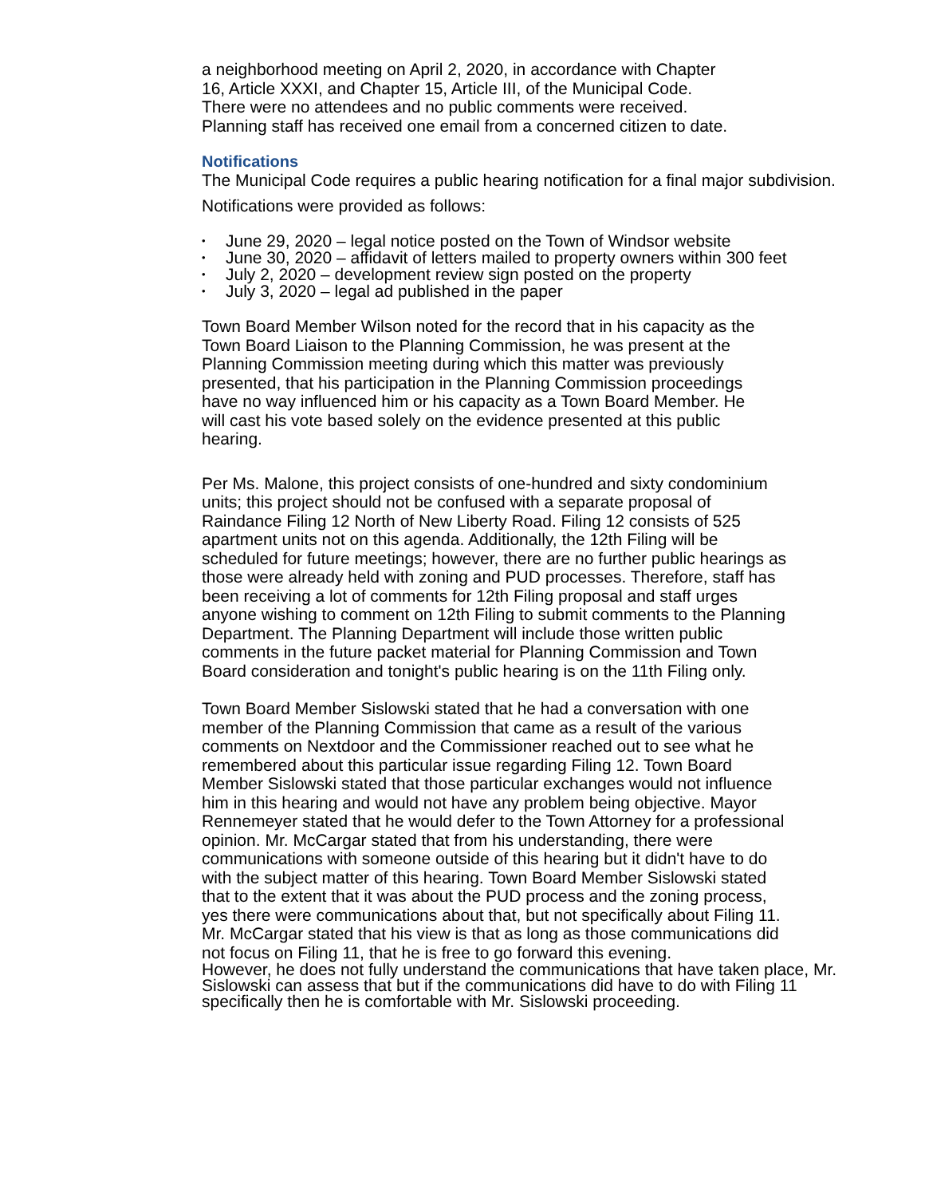a neighborhood meeting on April 2, 2020, in accordance with Chapter
16, Article XXXI, and Chapter 15, Article III, of the Municipal Code.
There were no attendees and no public comments were received.
Planning staff has received one email from a concerned citizen to date.
Notifications
The Municipal Code requires a public hearing notification for a final major subdivision.
Notifications were provided as follows:
• June 29, 2020 – legal notice posted on the Town of Windsor website
• June 30, 2020 – affidavit of letters mailed to property owners within 300 feet
• July 2, 2020 – development review sign posted on the property
• July 3, 2020 – legal ad published in the paper
Town Board Member Wilson noted for the record that in his capacity as the Town Board Liaison to the Planning Commission, he was present at the Planning Commission meeting during which this matter was previously presented, that his participation in the Planning Commission proceedings have no way influenced him or his capacity as a Town Board Member. He will cast his vote based solely on the evidence presented at this public hearing.
Per Ms. Malone, this project consists of one-hundred and sixty condominium units; this project should not be confused with a separate proposal of Raindance Filing 12 North of New Liberty Road. Filing 12 consists of 525 apartment units not on this agenda. Additionally, the 12th Filing will be scheduled for future meetings; however, there are no further public hearings as those were already held with zoning and PUD processes. Therefore, staff has been receiving a lot of comments for 12th Filing proposal and staff urges anyone wishing to comment on 12th Filing to submit comments to the Planning Department. The Planning Department will include those written public comments in the future packet material for Planning Commission and Town Board consideration and tonight's public hearing is on the 11th Filing only.
Town Board Member Sislowski stated that he had a conversation with one member of the Planning Commission that came as a result of the various comments on Nextdoor and the Commissioner reached out to see what he remembered about this particular issue regarding Filing 12. Town Board Member Sislowski stated that those particular exchanges would not influence him in this hearing and would not have any problem being objective. Mayor Rennemeyer stated that he would defer to the Town Attorney for a professional opinion. Mr. McCargar stated that from his understanding, there were communications with someone outside of this hearing but it didn't have to do with the subject matter of this hearing. Town Board Member Sislowski stated that to the extent that it was about the PUD process and the zoning process, yes there were communications about that, but not specifically about Filing 11. Mr. McCargar stated that his view is that as long as those communications did not focus on Filing 11, that he is free to go forward this evening.
However, he does not fully understand the communications that have taken place, Mr. Sislowski can assess that but if the communications did have to do with Filing 11 specifically then he is comfortable with Mr. Sislowski proceeding.